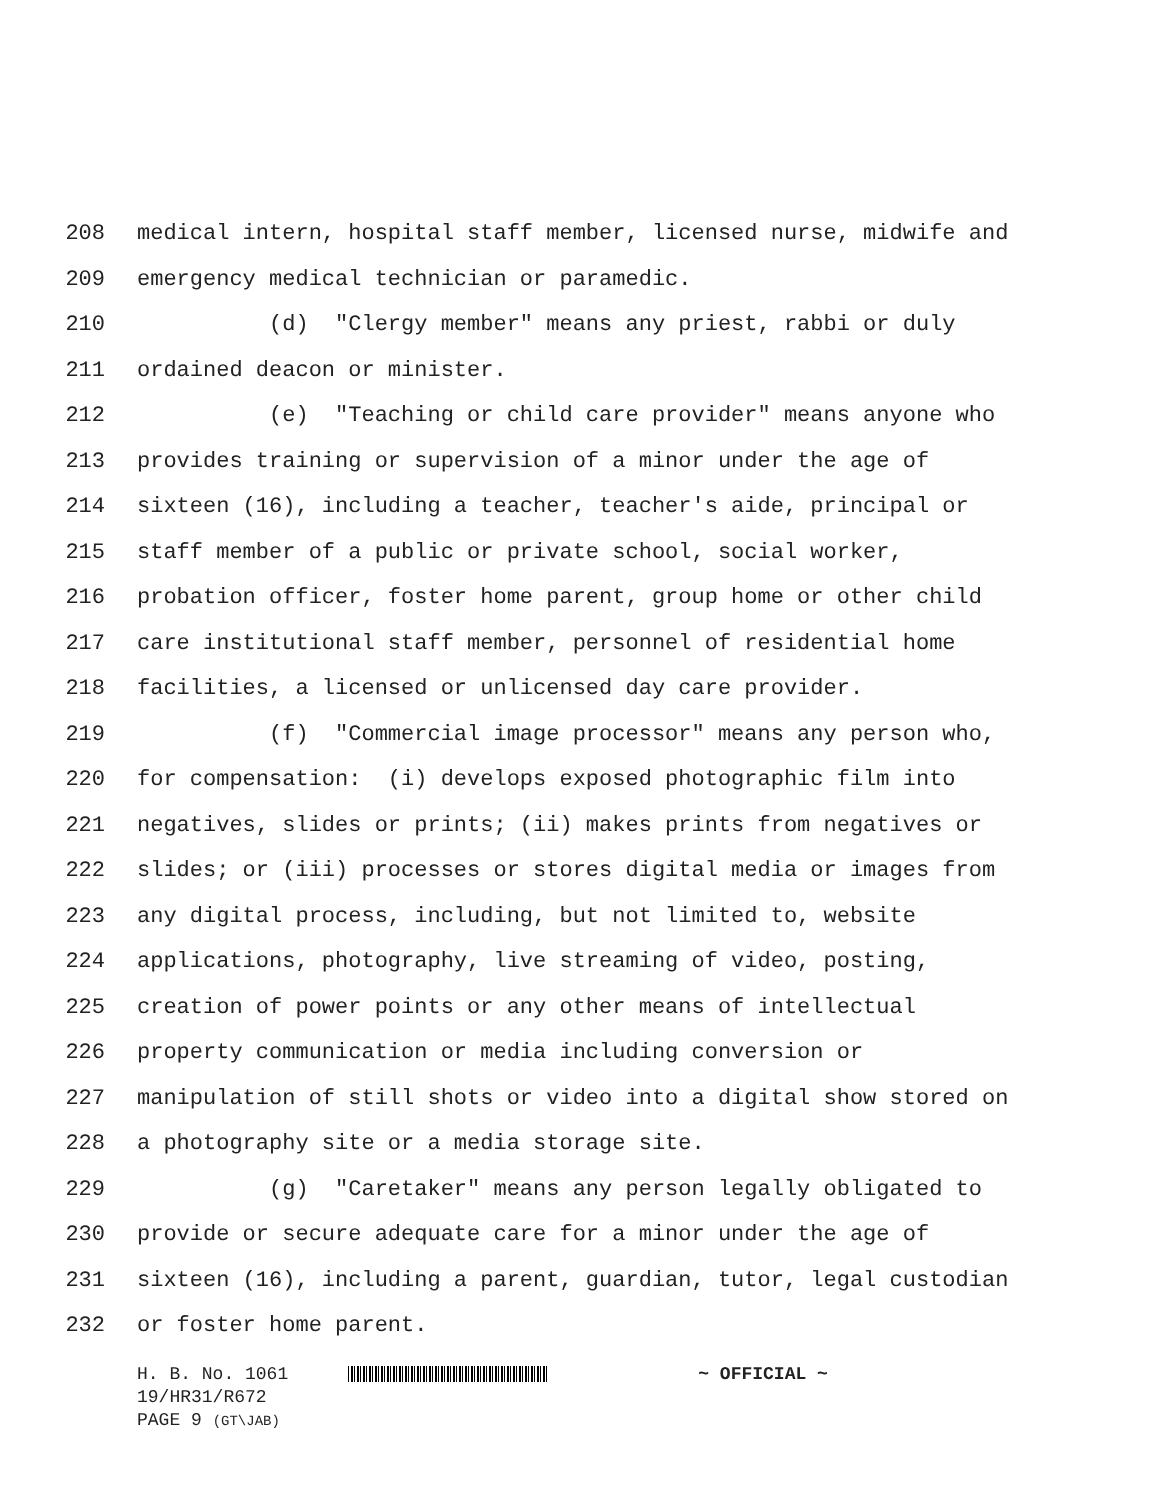208 medical intern, hospital staff member, licensed nurse, midwife and
209 emergency medical technician or paramedic.
210 (d) "Clergy member" means any priest, rabbi or duly
211 ordained deacon or minister.
212 (e) "Teaching or child care provider" means anyone who
213 provides training or supervision of a minor under the age of
214 sixteen (16), including a teacher, teacher's aide, principal or
215 staff member of a public or private school, social worker,
216 probation officer, foster home parent, group home or other child
217 care institutional staff member, personnel of residential home
218 facilities, a licensed or unlicensed day care provider.
219 (f) "Commercial image processor" means any person who,
220 for compensation: (i) develops exposed photographic film into
221 negatives, slides or prints; (ii) makes prints from negatives or
222 slides; or (iii) processes or stores digital media or images from
223 any digital process, including, but not limited to, website
224 applications, photography, live streaming of video, posting,
225 creation of power points or any other means of intellectual
226 property communication or media including conversion or
227 manipulation of still shots or video into a digital show stored on
228 a photography site or a media storage site.
229 (g) "Caretaker" means any person legally obligated to
230 provide or secure adequate care for a minor under the age of
231 sixteen (16), including a parent, guardian, tutor, legal custodian
232 or foster home parent.
H. B. No. 1061 ~ OFFICIAL ~
19/HR31/R672
PAGE 9 (GT\JAB)